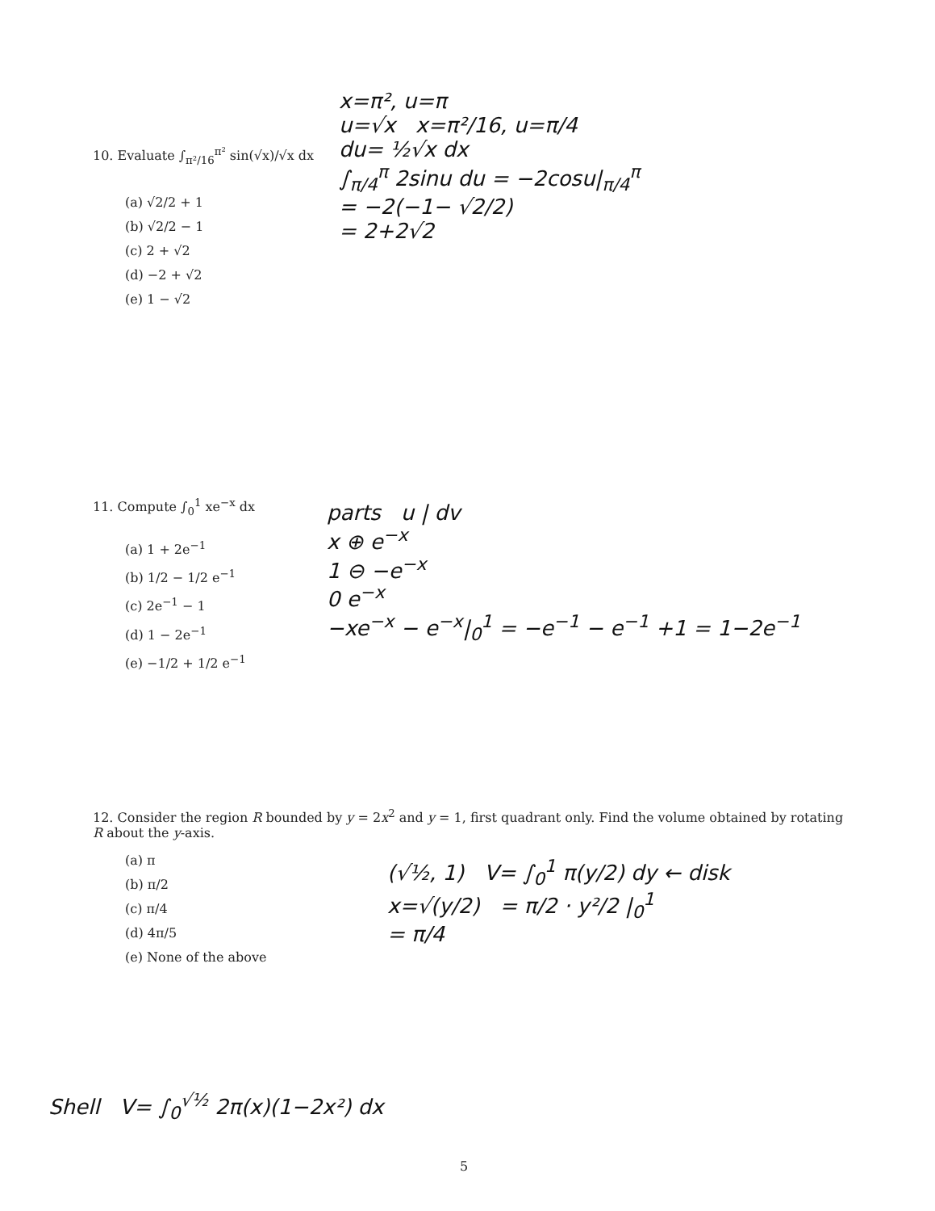10. Evaluate ∫<sub>π²/16</sub><sup>π²</sup> sin(√x)/√x dx
(a) √2/2 + 1
(b) √2/2 − 1
(c) 2 + √2
(d) −2 + √2
(e) 1 − √2
x=π², u=π
u=√x x=π²/16, u=π/4
du= ½√x dx
∫<sub>π/4</sub><sup>π</sup> 2sinu du = −2cosu|<sub>π/4</sub><sup>π</sup>
= −2(−1− √2/2)
= 2+2√2
11. Compute ∫<sub>0</sub><sup>1</sup> xe<sup>−x</sup> dx
(a) 1 + 2e<sup>−1</sup>
(b) 1/2 − 1/2 e<sup>−1</sup>
(c) 2e<sup>−1</sup> − 1
(d) 1 − 2e<sup>−1</sup>
(e) −1/2 + 1/2 e<sup>−1</sup>
parts u | dv
x ⊕ e<sup>−x</sup>
1 ⊖ −e<sup>−x</sup>
0 e<sup>−x</sup>
−xe<sup>−x</sup> − e<sup>−x</sup>|<sub>0</sub><sup>1</sup> = −e<sup>−1</sup> − e<sup>−1</sup> +1 = 1−2e<sup>−1</sup>
12. Consider the region R bounded by y = 2x<sup>2</sup> and y = 1, first quadrant only. Find the volume obtained by rotating R about the y-axis.
(a) π
(b) π/2
(c) π/4
(d) 4π/5
(e) None of the above
(√½, 1) V= ∫<sub>0</sub><sup>1</sup> π(y/2) dy ← disk
x=√(y/2) = π/2 · y²/2 |<sub>0</sub><sup>1</sup>
= π/4
Shell V= ∫<sub>0</sub><sup>√½</sup> 2π(x)(1−2x²) dx
5